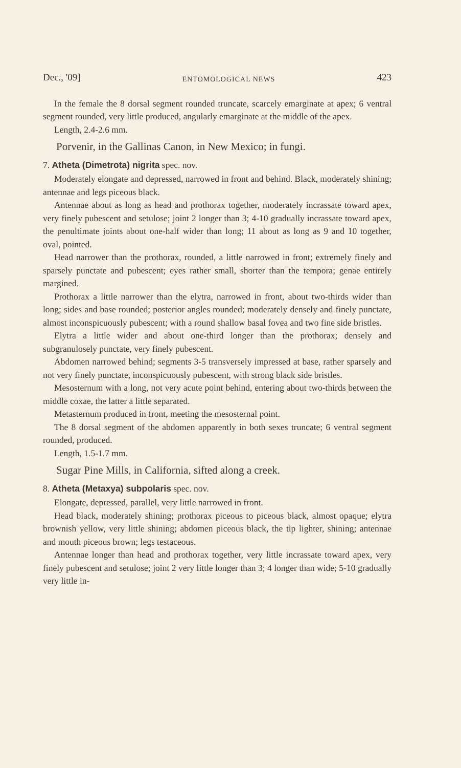Dec., '09] ENTOMOLOGICAL NEWS 423
In the female the 8 dorsal segment rounded truncate, scarcely emarginate at apex; 6 ventral segment rounded, very little produced, angularly emarginate at the middle of the apex.
Length, 2.4-2.6 mm.
Porvenir, in the Gallinas Canon, in New Mexico; in fungi.
7. Atheta (Dimetrota) nigrita spec. nov.
Moderately elongate and depressed, narrowed in front and behind. Black, moderately shining; antennae and legs piceous black.
Antennae about as long as head and prothorax together, moderately incrassate toward apex, very finely pubescent and setulose; joint 2 longer than 3; 4-10 gradually incrassate toward apex, the penultimate joints about one-half wider than long; 11 about as long as 9 and 10 together, oval, pointed.
Head narrower than the prothorax, rounded, a little narrowed in front; extremely finely and sparsely punctate and pubescent; eyes rather small, shorter than the tempora; genae entirely margined.
Prothorax a little narrower than the elytra, narrowed in front, about two-thirds wider than long; sides and base rounded; posterior angles rounded; moderately densely and finely punctate, almost inconspicuously pubescent; with a round shallow basal fovea and two fine side bristles.
Elytra a little wider and about one-third longer than the prothorax; densely and subgranulosely punctate, very finely pubescent.
Abdomen narrowed behind; segments 3-5 transversely impressed at base, rather sparsely and not very finely punctate, inconspicuously pubescent, with strong black side bristles.
Mesosternum with a long, not very acute point behind, entering about two-thirds between the middle coxae, the latter a little separated.
Metasternum produced in front, meeting the mesosternal point.
The 8 dorsal segment of the abdomen apparently in both sexes truncate; 6 ventral segment rounded, produced.
Length, 1.5-1.7 mm.
Sugar Pine Mills, in California, sifted along a creek.
8. Atheta (Metaxya) subpolaris spec. nov.
Elongate, depressed, parallel, very little narrowed in front.
Head black, moderately shining; prothorax piceous to piceous black, almost opaque; elytra brownish yellow, very little shining; abdomen piceous black, the tip lighter, shining; antennae and mouth piceous brown; legs testaceous.
Antennae longer than head and prothorax together, very little incrassate toward apex, very finely pubescent and setulose; joint 2 very little longer than 3; 4 longer than wide; 5-10 gradually very little in-